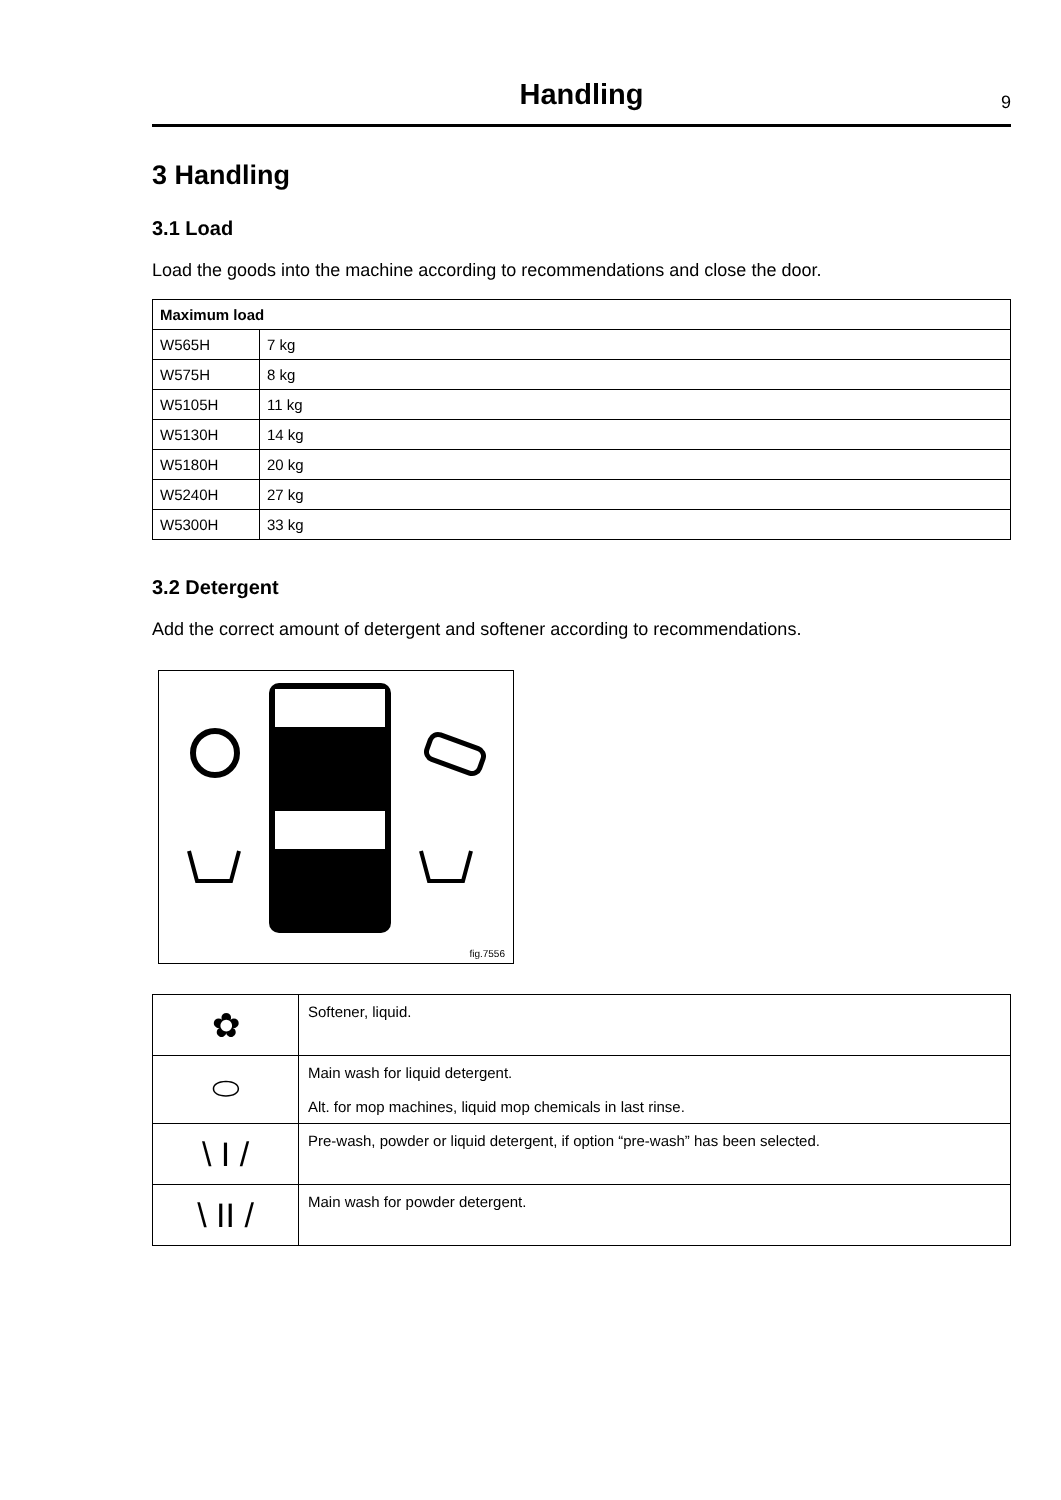Handling
9
3 Handling
3.1 Load
Load the goods into the machine according to recommendations and close the door.
| Maximum load | |
| --- | --- |
| W565H | 7 kg |
| W575H | 8 kg |
| W5105H | 11 kg |
| W5130H | 14 kg |
| W5180H | 20 kg |
| W5240H | 27 kg |
| W5300H | 33 kg |
3.2 Detergent
Add the correct amount of detergent and softener according to recommendations.
fig.7556
| ✿ | Softener, liquid. |
| ⬭ | Main wash for liquid detergent. Alt. for mop machines, liquid mop chemicals in last rinse. |
| \ I / | Pre-wash, powder or liquid detergent, if option “pre-wash” has been selected. |
| \ II / | Main wash for powder detergent. |